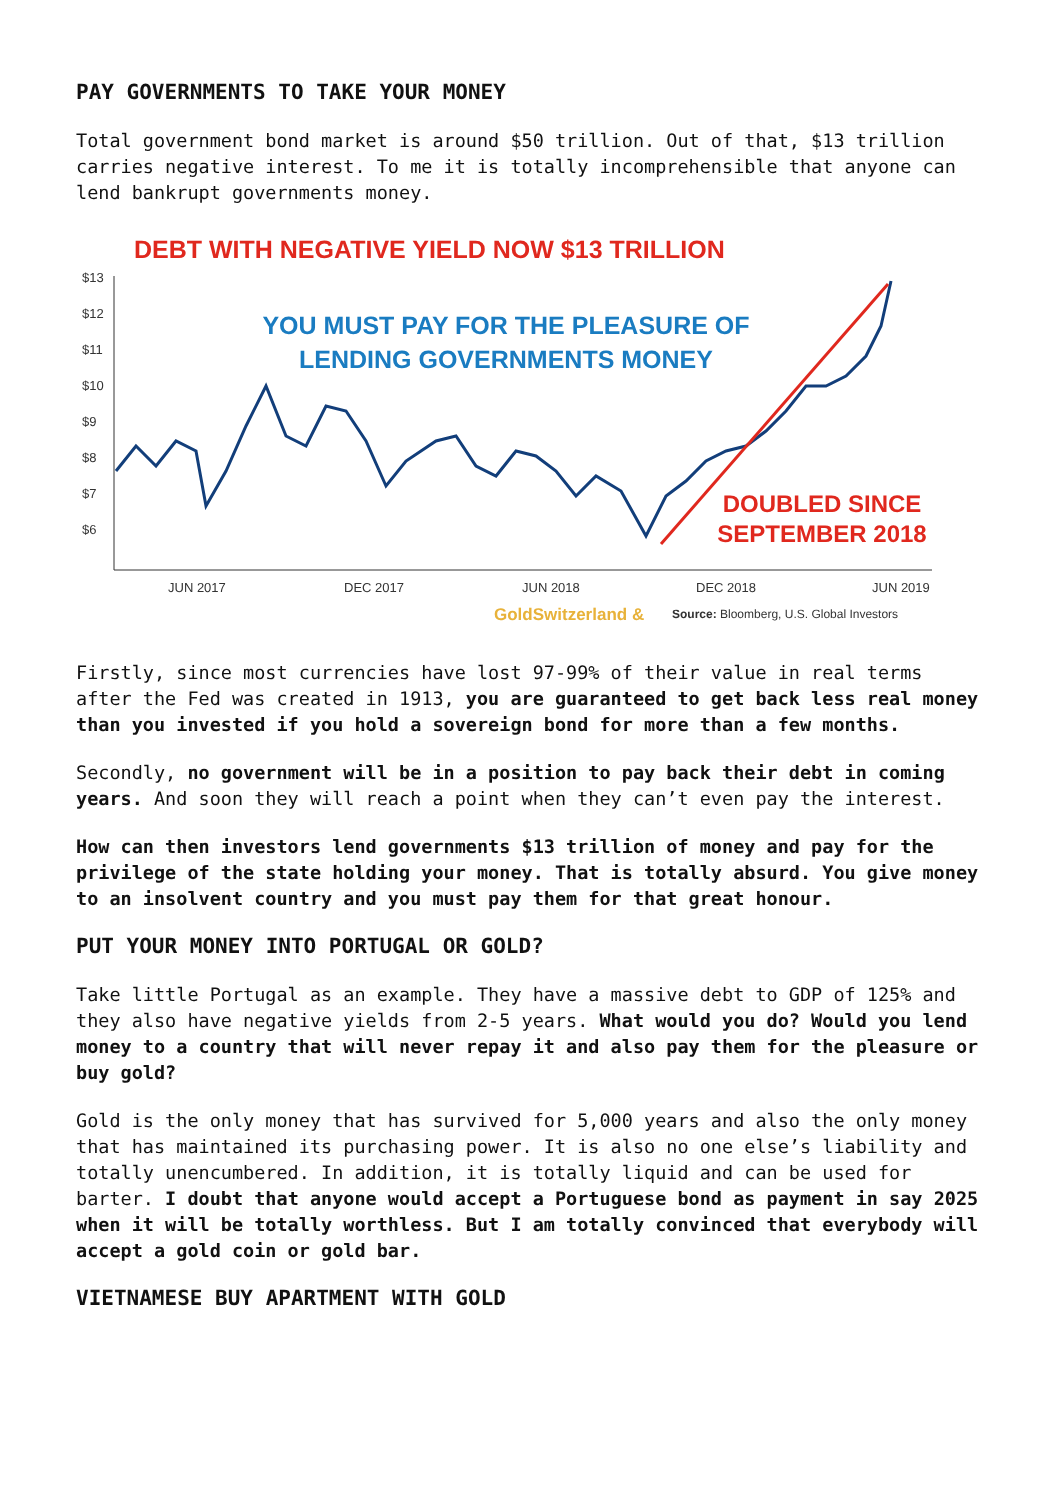PAY GOVERNMENTS TO TAKE YOUR MONEY
Total government bond market is around $50 trillion. Out of that, $13 trillion carries negative interest. To me it is totally incomprehensible that anyone can lend bankrupt governments money.
DEBT WITH NEGATIVE YIELD NOW $13 TRILLION
$13
$12
$11
$10
$9
$8
$7
$6
JUN 2017
DEC 2017
JUN 2018
DEC 2018
JUN 2019
YOU MUST PAY FOR THE PLEASURE OF
LENDING GOVERNMENTS MONEY
DOUBLED SINCE
SEPTEMBER 2018
GoldSwitzerland &
Source: Bloomberg, U.S. Global Investors
Firstly, since most currencies have lost 97-99% of their value in real terms after the Fed was created in 1913, you are guaranteed to get back less real money than you invested if you hold a sovereign bond for more than a few months.
Secondly, no government will be in a position to pay back their debt in coming years. And soon they will reach a point when they can’t even pay the interest.
How can then investors lend governments $13 trillion of money and pay for the privilege of the state holding your money. That is totally absurd. You give money to an insolvent country and you must pay them for that great honour.
PUT YOUR MONEY INTO PORTUGAL OR GOLD?
Take little Portugal as an example. They have a massive debt to GDP of 125% and they also have negative yields from 2-5 years. What would you do? Would you lend money to a country that will never repay it and also pay them for the pleasure or buy gold?
Gold is the only money that has survived for 5,000 years and also the only money that has maintained its purchasing power. It is also no one else’s liability and totally unencumbered. In addition, it is totally liquid and can be used for barter. I doubt that anyone would accept a Portuguese bond as payment in say 2025 when it will be totally worthless. But I am totally convinced that everybody will accept a gold coin or gold bar.
VIETNAMESE BUY APARTMENT WITH GOLD